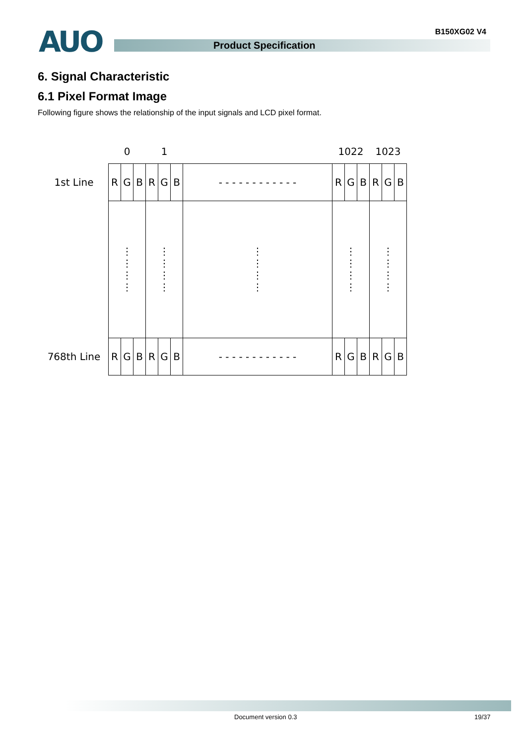AUO Product Specification
B150XG02 V4
6. Signal Characteristic
6.1 Pixel Format Image
Following figure shows the relationship of the input signals and LCD pixel format.
| | 0 | | | 1 | | | | 1022 | | | 1023 | | |
| 1st Line | R | G | B | R | G | B | - - - - - - - - - - - - | R | G | B | R | G | B |
| | ⋮ ⋮ ⋮ ⋮ | | | ⋮ ⋮ ⋮ ⋮ | | | ⋮ ⋮ ⋮ ⋮ | ⋮ ⋮ ⋮ ⋮ | | | ⋮ ⋮ ⋮ ⋮ | | |
| 768th Line | R | G | B | R | G | B | - - - - - - - - - - - - | R | G | B | R | G | B |
Document version 0.3 19/37